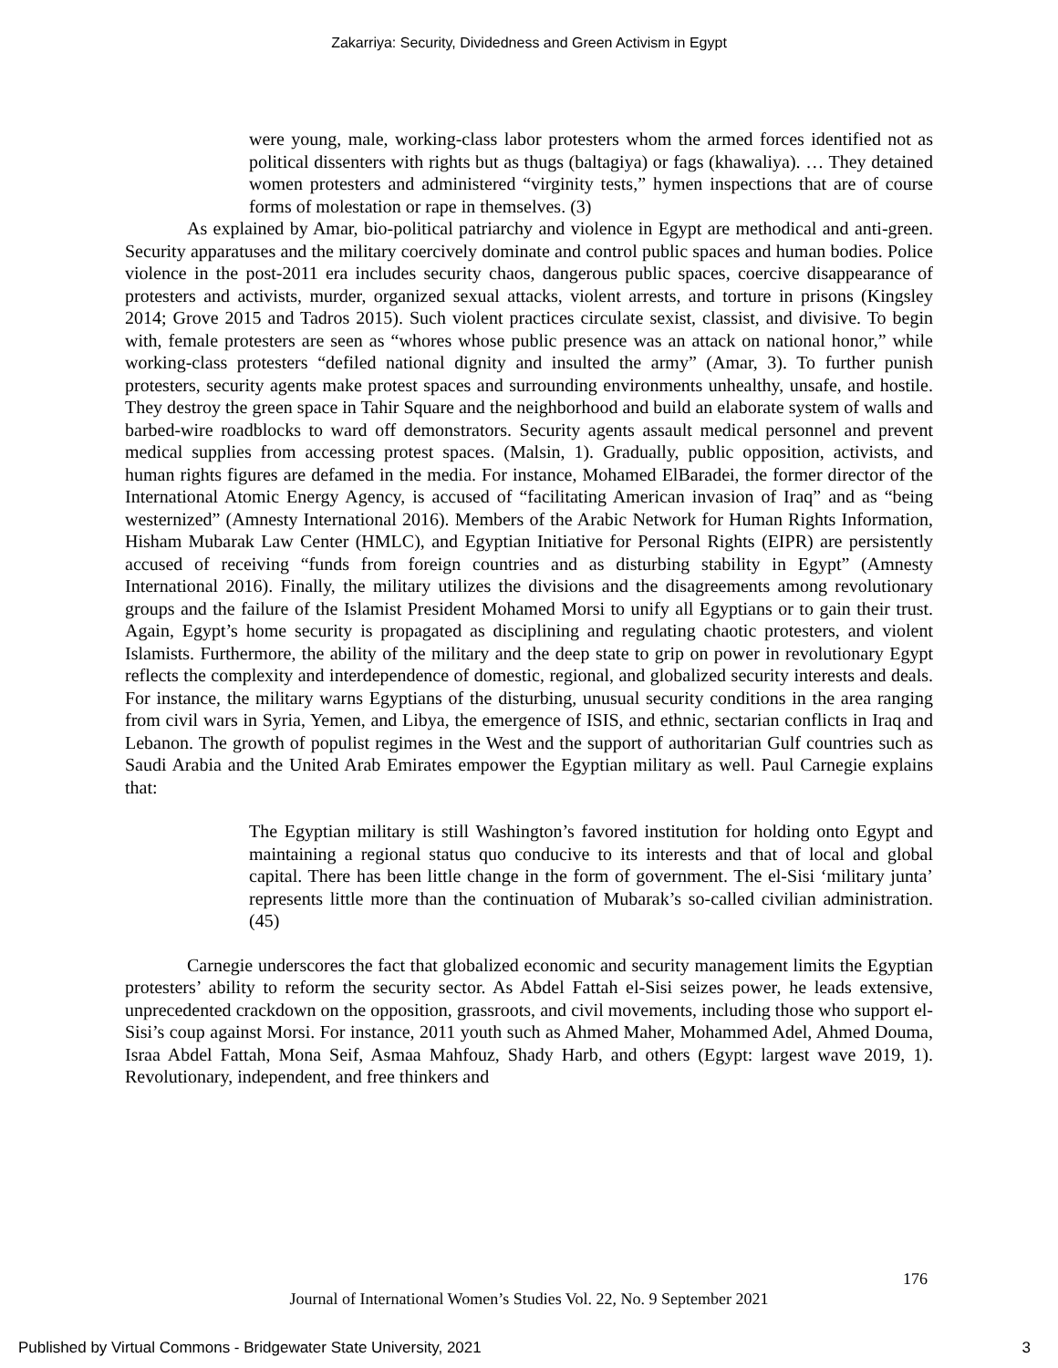Zakarriya: Security, Dividedness and Green Activism in Egypt
were young, male, working-class labor protesters whom the armed forces identified not as political dissenters with rights but as thugs (baltagiya) or fags (khawaliya). … They detained women protesters and administered “virginity tests,” hymen inspections that are of course forms of molestation or rape in themselves. (3)
As explained by Amar, bio-political patriarchy and violence in Egypt are methodical and anti-green. Security apparatuses and the military coercively dominate and control public spaces and human bodies. Police violence in the post-2011 era includes security chaos, dangerous public spaces, coercive disappearance of protesters and activists, murder, organized sexual attacks, violent arrests, and torture in prisons (Kingsley 2014; Grove 2015 and Tadros 2015). Such violent practices circulate sexist, classist, and divisive. To begin with, female protesters are seen as “whores whose public presence was an attack on national honor,” while working-class protesters “defiled national dignity and insulted the army” (Amar, 3). To further punish protesters, security agents make protest spaces and surrounding environments unhealthy, unsafe, and hostile. They destroy the green space in Tahir Square and the neighborhood and build an elaborate system of walls and barbed-wire roadblocks to ward off demonstrators. Security agents assault medical personnel and prevent medical supplies from accessing protest spaces. (Malsin, 1). Gradually, public opposition, activists, and human rights figures are defamed in the media. For instance, Mohamed ElBaradei, the former director of the International Atomic Energy Agency, is accused of “facilitating American invasion of Iraq” and as “being westernized” (Amnesty International 2016). Members of the Arabic Network for Human Rights Information, Hisham Mubarak Law Center (HMLC), and Egyptian Initiative for Personal Rights (EIPR) are persistently accused of receiving “funds from foreign countries and as disturbing stability in Egypt” (Amnesty International 2016). Finally, the military utilizes the divisions and the disagreements among revolutionary groups and the failure of the Islamist President Mohamed Morsi to unify all Egyptians or to gain their trust. Again, Egypt’s home security is propagated as disciplining and regulating chaotic protesters, and violent Islamists. Furthermore, the ability of the military and the deep state to grip on power in revolutionary Egypt reflects the complexity and interdependence of domestic, regional, and globalized security interests and deals. For instance, the military warns Egyptians of the disturbing, unusual security conditions in the area ranging from civil wars in Syria, Yemen, and Libya, the emergence of ISIS, and ethnic, sectarian conflicts in Iraq and Lebanon. The growth of populist regimes in the West and the support of authoritarian Gulf countries such as Saudi Arabia and the United Arab Emirates empower the Egyptian military as well. Paul Carnegie explains that:
The Egyptian military is still Washington’s favored institution for holding onto Egypt and maintaining a regional status quo conducive to its interests and that of local and global capital. There has been little change in the form of government. The el-Sisi ‘military junta’ represents little more than the continuation of Mubarak’s so-called civilian administration. (45)
Carnegie underscores the fact that globalized economic and security management limits the Egyptian protesters’ ability to reform the security sector. As Abdel Fattah el-Sisi seizes power, he leads extensive, unprecedented crackdown on the opposition, grassroots, and civil movements, including those who support el-Sisi’s coup against Morsi. For instance, 2011 youth such as Ahmed Maher, Mohammed Adel, Ahmed Douma, Israa Abdel Fattah, Mona Seif, Asmaa Mahfouz, Shady Harb, and others (Egypt: largest wave 2019, 1). Revolutionary, independent, and free thinkers and
176
Journal of International Women’s Studies Vol. 22, No. 9 September 2021
Published by Virtual Commons - Bridgewater State University, 2021 3